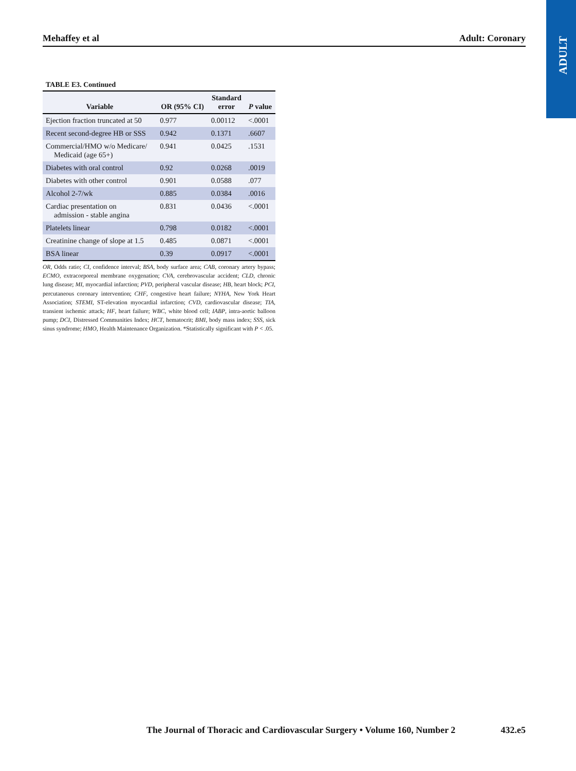ADULT
Mehaffey et al Adult: Coronary
TABLE E3. Continued
| Variable | OR (95% CI) | Standard error | P value |
| --- | --- | --- | --- |
| Ejection fraction truncated at 50 | 0.977 | 0.00112 | <.0001 |
| Recent second-degree HB or SSS | 0.942 | 0.1371 | .6607 |
| Commercial/HMO w/o Medicare/ Medicaid (age 65+) | 0.941 | 0.0425 | .1531 |
| Diabetes with oral control | 0.92 | 0.0268 | .0019 |
| Diabetes with other control | 0.901 | 0.0588 | .077 |
| Alcohol 2-7/wk | 0.885 | 0.0384 | .0016 |
| Cardiac presentation on admission - stable angina | 0.831 | 0.0436 | <.0001 |
| Platelets linear | 0.798 | 0.0182 | <.0001 |
| Creatinine change of slope at 1.5 | 0.485 | 0.0871 | <.0001 |
| BSA linear | 0.39 | 0.0917 | <.0001 |
OR, Odds ratio; CI, confidence interval; BSA, body surface area; CAB, coronary artery bypass; ECMO, extracorporeal membrane oxygenation; CVA, cerebrovascular accident; CLD, chronic lung disease; MI, myocardial infarction; PVD, peripheral vascular disease; HB, heart block; PCI, percutaneous coronary intervention; CHF, congestive heart failure; NYHA, New York Heart Association; STEMI, ST-elevation myocardial infarction; CVD, cardiovascular disease; TIA, transient ischemic attack; HF, heart failure; WBC, white blood cell; IABP, intra-aortic balloon pump; DCI, Distressed Communities Index; HCT, hematocrit; BMI, body mass index; SSS, sick sinus syndrome; HMO, Health Maintenance Organization. *Statistically significant with P < .05.
The Journal of Thoracic and Cardiovascular Surgery • Volume 160, Number 2 432.e5